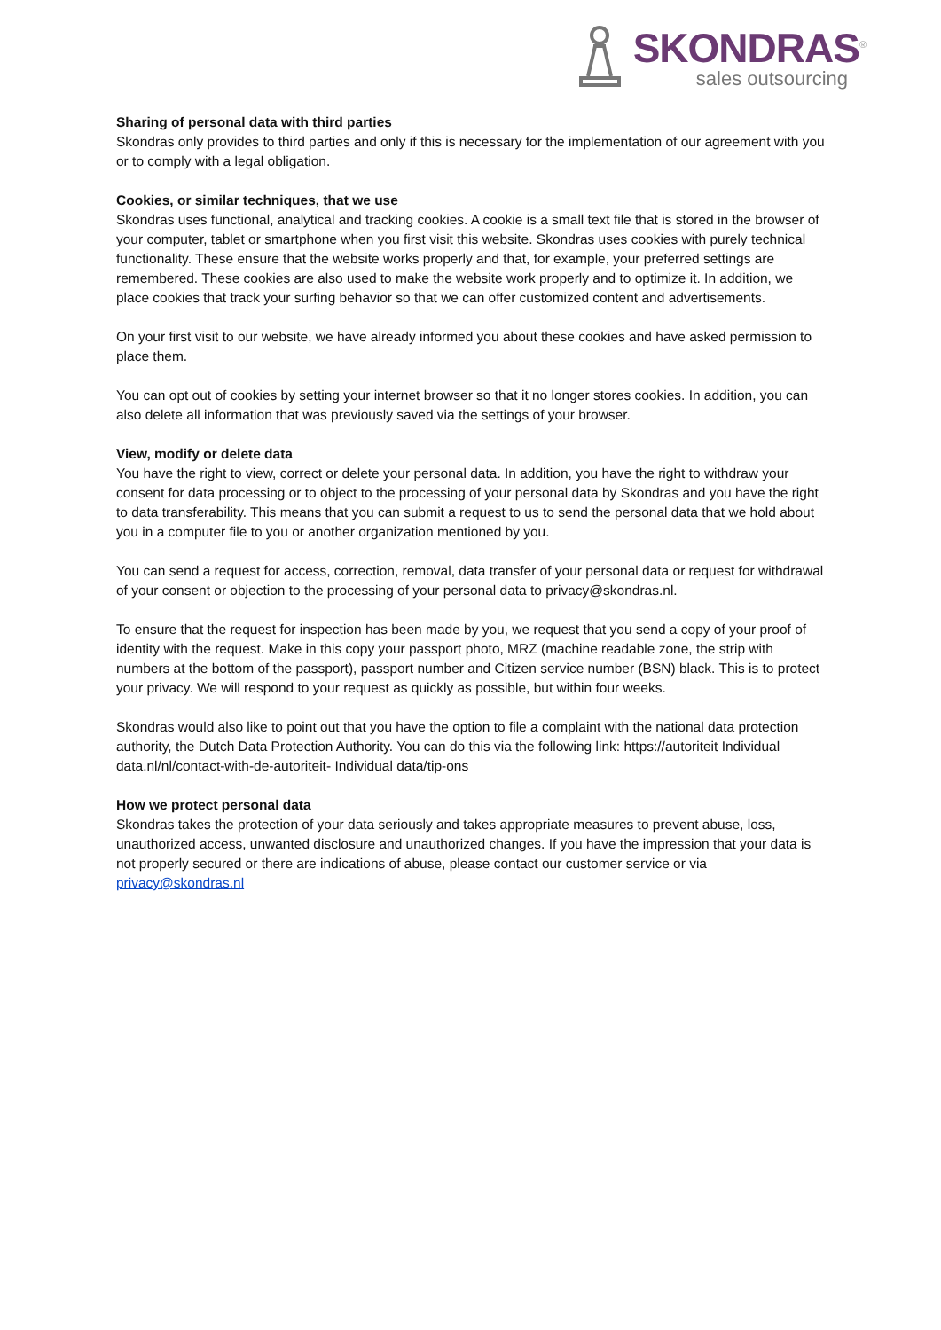SKONDRAS<sup>®</sup>
sales outsourcing
Sharing of personal data with third parties
Skondras only provides to third parties and only if this is necessary for the implementation of our agreement with you or to comply with a legal obligation.
Cookies, or similar techniques, that we use
Skondras uses functional, analytical and tracking cookies. A cookie is a small text file that is stored in the browser of your computer, tablet or smartphone when you first visit this website. Skondras uses cookies with purely technical functionality. These ensure that the website works properly and that, for example, your preferred settings are remembered. These cookies are also used to make the website work properly and to optimize it. In addition, we place cookies that track your surfing behavior so that we can offer customized content and advertisements.
On your first visit to our website, we have already informed you about these cookies and have asked permission to place them.
You can opt out of cookies by setting your internet browser so that it no longer stores cookies. In addition, you can also delete all information that was previously saved via the settings of your browser.
View, modify or delete data
You have the right to view, correct or delete your personal data. In addition, you have the right to withdraw your consent for data processing or to object to the processing of your personal data by Skondras and you have the right to data transferability. This means that you can submit a request to us to send the personal data that we hold about you in a computer file to you or another organization mentioned by you.
You can send a request for access, correction, removal, data transfer of your personal data or request for withdrawal of your consent or objection to the processing of your personal data to privacy@skondras.nl.
To ensure that the request for inspection has been made by you, we request that you send a copy of your proof of identity with the request. Make in this copy your passport photo, MRZ (machine readable zone, the strip with numbers at the bottom of the passport), passport number and Citizen service number (BSN) black. This is to protect your privacy. We will respond to your request as quickly as possible, but within four weeks.
Skondras would also like to point out that you have the option to file a complaint with the national data protection authority, the Dutch Data Protection Authority. You can do this via the following link: https://autoriteit Individual data.nl/nl/contact-with-de-autoriteit- Individual data/tip-ons
How we protect personal data
Skondras takes the protection of your data seriously and takes appropriate measures to prevent abuse, loss, unauthorized access, unwanted disclosure and unauthorized changes. If you have the impression that your data is not properly secured or there are indications of abuse, please contact our customer service or via privacy@skondras.nl